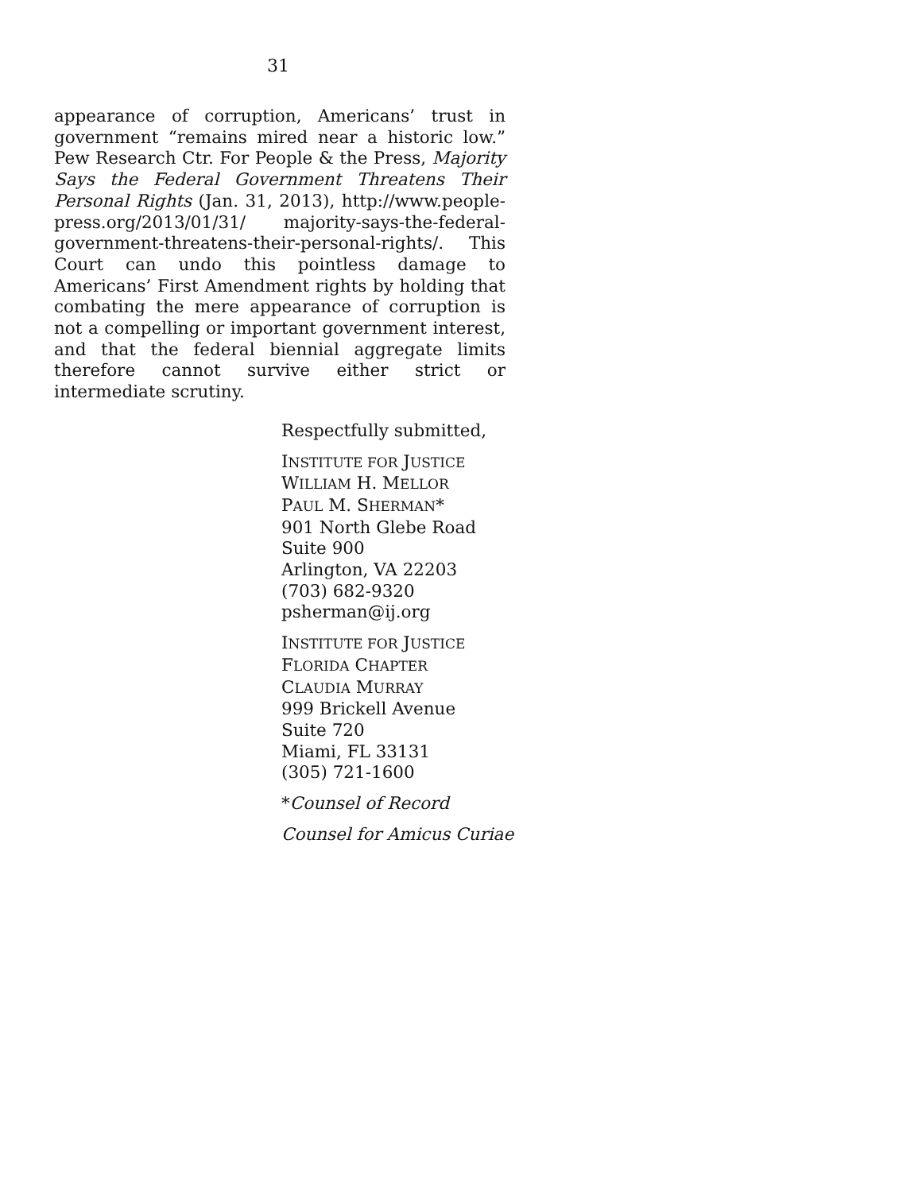31
appearance of corruption, Americans’ trust in government “remains mired near a historic low.” Pew Research Ctr. For People & the Press, Majority Says the Federal Government Threatens Their Personal Rights (Jan. 31, 2013), http://www.people-press.org/2013/01/31/ majority-says-the-federal-government-threatens-their-personal-rights/. This Court can undo this pointless damage to Americans’ First Amendment rights by holding that combating the mere appearance of corruption is not a compelling or important government interest, and that the federal biennial aggregate limits therefore cannot survive either strict or intermediate scrutiny.
Respectfully submitted,
INSTITUTE FOR JUSTICE
WILLIAM H. MELLOR
PAUL M. SHERMAN*
901 North Glebe Road
Suite 900
Arlington, VA 22203
(703) 682-9320
psherman@ij.org
INSTITUTE FOR JUSTICE
FLORIDA CHAPTER
CLAUDIA MURRAY
999 Brickell Avenue
Suite 720
Miami, FL 33131
(305) 721-1600
*Counsel of Record
Counsel for Amicus Curiae